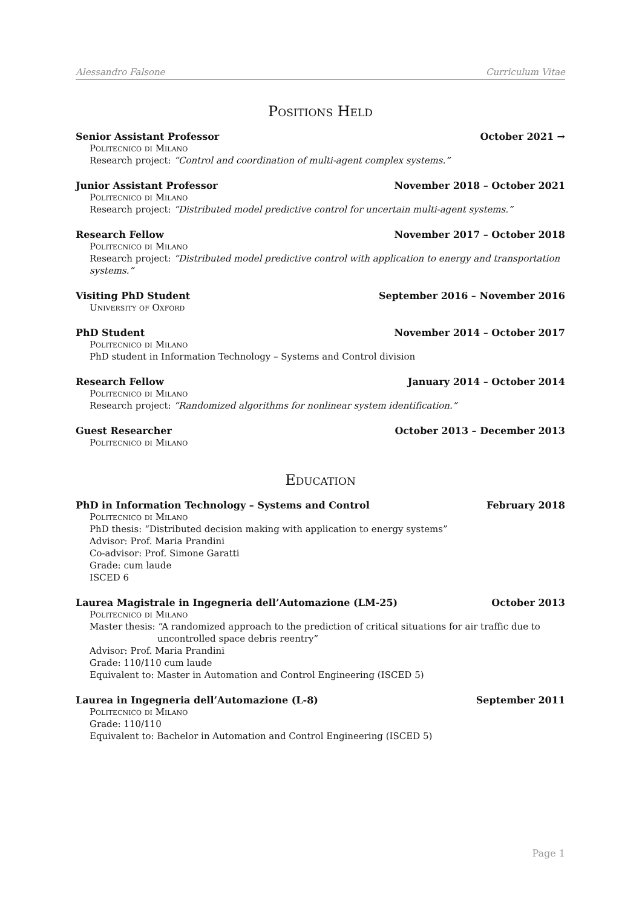Alessandro Falsone Curriculum Vitae
Positions Held
Senior Assistant Professor October 2021 →
Politecnico di Milano
Research project: “Control and coordination of multi-agent complex systems.”
Junior Assistant Professor November 2018 – October 2021
Politecnico di Milano
Research project: “Distributed model predictive control for uncertain multi-agent systems.”
Research Fellow November 2017 – October 2018
Politecnico di Milano
Research project: “Distributed model predictive control with application to energy and transportation systems.”
Visiting PhD Student September 2016 – November 2016
University of Oxford
PhD Student November 2014 – October 2017
Politecnico di Milano
PhD student in Information Technology – Systems and Control division
Research Fellow January 2014 – October 2014
Politecnico di Milano
Research project: “Randomized algorithms for nonlinear system identification.”
Guest Researcher October 2013 – December 2013
Politecnico di Milano
Education
PhD in Information Technology – Systems and Control February 2018
Politecnico di Milano
PhD thesis: “Distributed decision making with application to energy systems”
Advisor: Prof. Maria Prandini
Co-advisor: Prof. Simone Garatti
Grade: cum laude
ISCED 6
Laurea Magistrale in Ingegneria dell’Automazione (LM-25) October 2013
Politecnico di Milano
Master thesis: “A randomized approach to the prediction of critical situations for air traffic due to
uncontrolled space debris reentry”
Advisor: Prof. Maria Prandini
Grade: 110/110 cum laude
Equivalent to: Master in Automation and Control Engineering (ISCED 5)
Laurea in Ingegneria dell’Automazione (L-8) September 2011
Politecnico di Milano
Grade: 110/110
Equivalent to: Bachelor in Automation and Control Engineering (ISCED 5)
Page 1